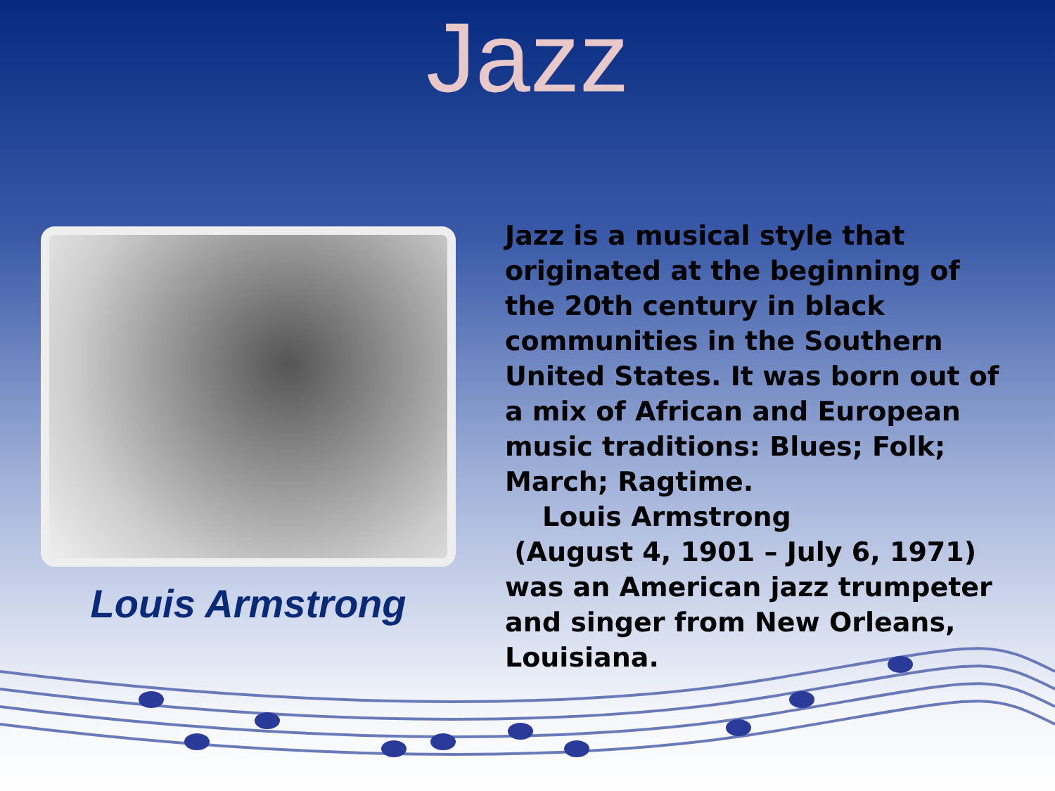Jazz
Louis Armstrong
Jazz is a musical style that originated at the beginning of the 20th century in black communities in the Southern United States. It was born out of a mix of African and European music traditions: Blues; Folk; March; Ragtime.
Louis Armstrong
(August 4, 1901 – July 6, 1971) was an American jazz trumpeter and singer from New Orleans, Louisiana.